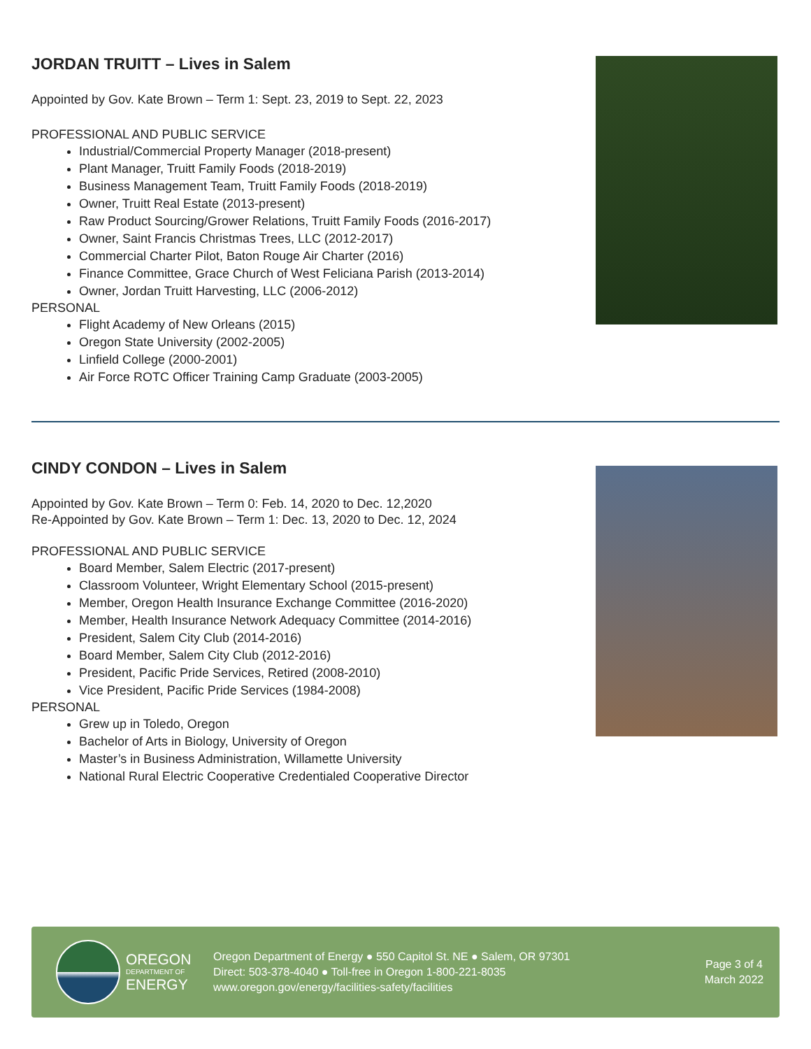JORDAN TRUITT – Lives in Salem
Appointed by Gov. Kate Brown – Term 1: Sept. 23, 2019 to Sept. 22, 2023
PROFESSIONAL AND PUBLIC SERVICE
Industrial/Commercial Property Manager (2018-present)
Plant Manager, Truitt Family Foods (2018-2019)
Business Management Team, Truitt Family Foods (2018-2019)
Owner, Truitt Real Estate (2013-present)
Raw Product Sourcing/Grower Relations, Truitt Family Foods (2016-2017)
Owner, Saint Francis Christmas Trees, LLC (2012-2017)
Commercial Charter Pilot, Baton Rouge Air Charter (2016)
Finance Committee, Grace Church of West Feliciana Parish (2013-2014)
Owner, Jordan Truitt Harvesting, LLC (2006-2012)
PERSONAL
Flight Academy of New Orleans (2015)
Oregon State University (2002-2005)
Linfield College (2000-2001)
Air Force ROTC Officer Training Camp Graduate (2003-2005)
CINDY CONDON – Lives in Salem
Appointed by Gov. Kate Brown – Term 0: Feb. 14, 2020 to Dec. 12,2020
Re-Appointed by Gov. Kate Brown – Term 1: Dec. 13, 2020 to Dec. 12, 2024
PROFESSIONAL AND PUBLIC SERVICE
Board Member, Salem Electric (2017-present)
Classroom Volunteer, Wright Elementary School (2015-present)
Member, Oregon Health Insurance Exchange Committee (2016-2020)
Member, Health Insurance Network Adequacy Committee (2014-2016)
President, Salem City Club (2014-2016)
Board Member, Salem City Club (2012-2016)
President, Pacific Pride Services, Retired (2008-2010)
Vice President, Pacific Pride Services (1984-2008)
PERSONAL
Grew up in Toledo, Oregon
Bachelor of Arts in Biology, University of Oregon
Master’s in Business Administration, Willamette University
National Rural Electric Cooperative Credentialed Cooperative Director
OREGON
DEPARTMENT OF
ENERGY
Oregon Department of Energy ● 550 Capitol St. NE ● Salem, OR 97301
Direct: 503-378-4040 ● Toll-free in Oregon 1-800-221-8035
www.oregon.gov/energy/facilities-safety/facilities
Page 3 of 4
March 2022